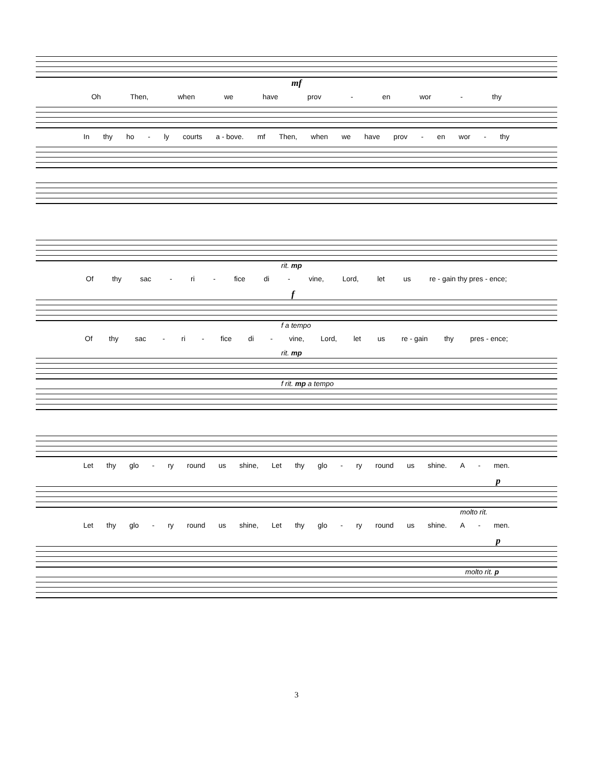mf
Oh Then, when we have prov - en wor - thy
In thy ho - ly courts a - bove. mf Then, when we have prov - en wor - thy
rit. mp
Of thy sac - ri - fice di - vine, Lord, let us re - gain thy pres - ence;
f
f a tempo
Of thy sac - ri - fice di - vine, Lord, let us re - gain thy pres - ence;
rit. mp
f rit. mp a tempo
Let thy glo - ry round us shine, Let thy glo - ry round us shine. A - men.
p
molto rit.
Let thy glo - ry round us shine, Let thy glo - ry round us shine. A - men.
p
molto rit. p
3